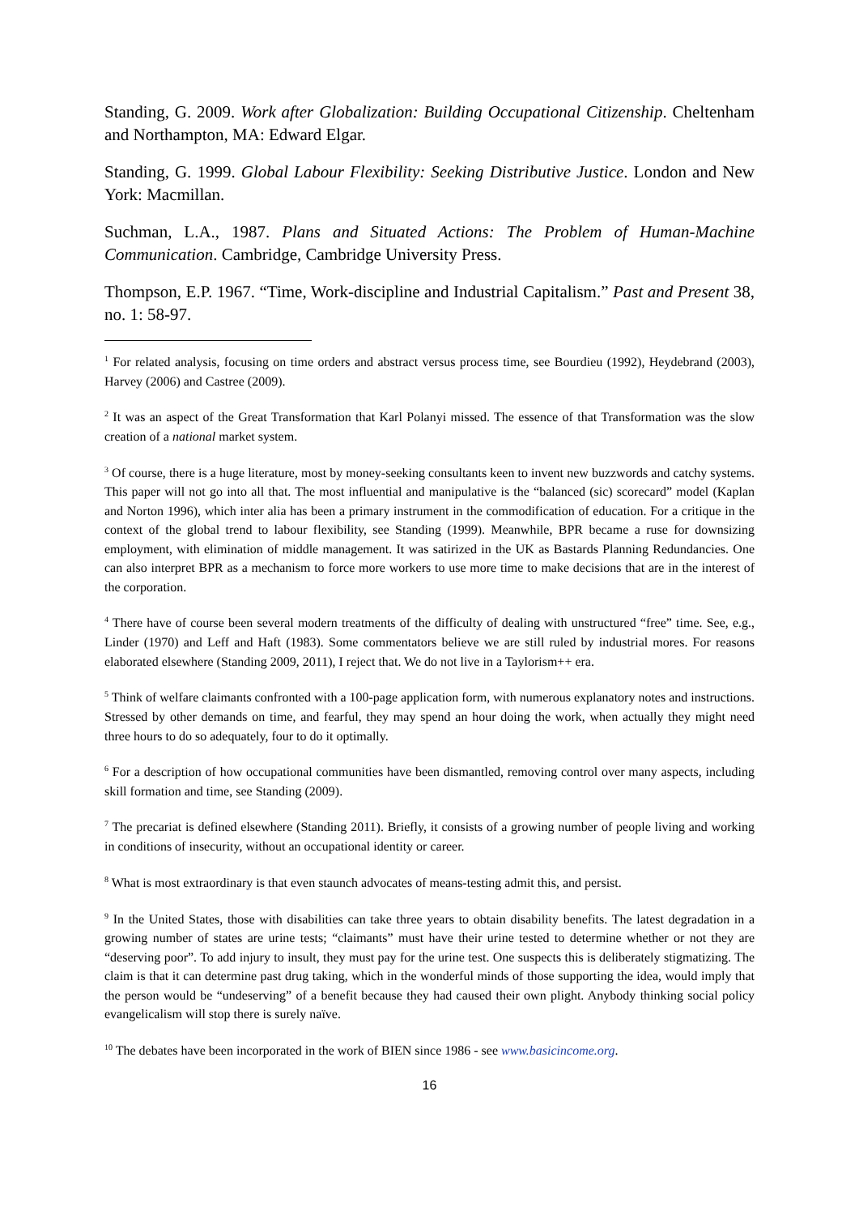Standing, G. 2009. Work after Globalization: Building Occupational Citizenship. Cheltenham and Northampton, MA: Edward Elgar.
Standing, G. 1999. Global Labour Flexibility: Seeking Distributive Justice. London and New York: Macmillan.
Suchman, L.A., 1987. Plans and Situated Actions: The Problem of Human-Machine Communication. Cambridge, Cambridge University Press.
Thompson, E.P. 1967. “Time, Work-discipline and Industrial Capitalism.” Past and Present 38, no. 1: 58-97.
<sup>1</sup> For related analysis, focusing on time orders and abstract versus process time, see Bourdieu (1992), Heydebrand (2003), Harvey (2006) and Castree (2009).
<sup>2</sup> It was an aspect of the Great Transformation that Karl Polanyi missed. The essence of that Transformation was the slow creation of a national market system.
<sup>3</sup> Of course, there is a huge literature, most by money-seeking consultants keen to invent new buzzwords and catchy systems. This paper will not go into all that. The most influential and manipulative is the “balanced (sic) scorecard” model (Kaplan and Norton 1996), which inter alia has been a primary instrument in the commodification of education. For a critique in the context of the global trend to labour flexibility, see Standing (1999). Meanwhile, BPR became a ruse for downsizing employment, with elimination of middle management. It was satirized in the UK as Bastards Planning Redundancies. One can also interpret BPR as a mechanism to force more workers to use more time to make decisions that are in the interest of the corporation.
<sup>4</sup> There have of course been several modern treatments of the difficulty of dealing with unstructured “free” time. See, e.g., Linder (1970) and Leff and Haft (1983). Some commentators believe we are still ruled by industrial mores. For reasons elaborated elsewhere (Standing 2009, 2011), I reject that. We do not live in a Taylorism++ era.
<sup>5</sup> Think of welfare claimants confronted with a 100-page application form, with numerous explanatory notes and instructions. Stressed by other demands on time, and fearful, they may spend an hour doing the work, when actually they might need three hours to do so adequately, four to do it optimally.
<sup>6</sup> For a description of how occupational communities have been dismantled, removing control over many aspects, including skill formation and time, see Standing (2009).
<sup>7</sup> The precariat is defined elsewhere (Standing 2011). Briefly, it consists of a growing number of people living and working in conditions of insecurity, without an occupational identity or career.
<sup>8</sup> What is most extraordinary is that even staunch advocates of means-testing admit this, and persist.
<sup>9</sup> In the United States, those with disabilities can take three years to obtain disability benefits. The latest degradation in a growing number of states are urine tests; “claimants” must have their urine tested to determine whether or not they are “deserving poor”. To add injury to insult, they must pay for the urine test. One suspects this is deliberately stigmatizing. The claim is that it can determine past drug taking, which in the wonderful minds of those supporting the idea, would imply that the person would be “undeserving” of a benefit because they had caused their own plight. Anybody thinking social policy evangelicalism will stop there is surely naïve.
<sup>10</sup> The debates have been incorporated in the work of BIEN since 1986 - see www.basicincome.org.
16